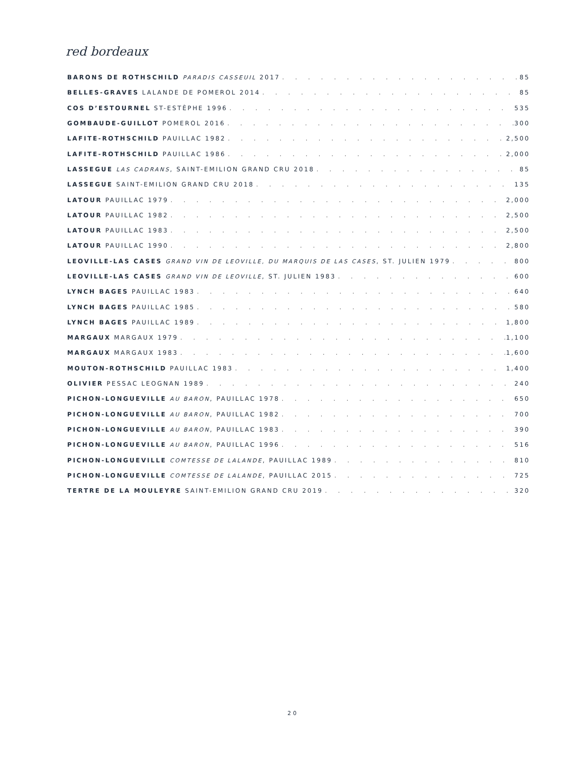red bordeaux
BARONS DE ROTHSCHILD PARADIS CASSEUIL 2017 85
BELLES-GRAVES LALANDE DE POMEROL 2014 85
COS D’ESTOURNEL ST-ESTÈPHE 1996 535
GOMBAUDE-GUILLOT POMEROL 2016 300
LAFITE-ROTHSCHILD PAUILLAC 1982 2,500
LAFITE-ROTHSCHILD PAUILLAC 1986 2,000
LASSEGUE LAS CADRANS, SAINT-EMILION GRAND CRU 2018 85
LASSEGUE SAINT-EMILION GRAND CRU 2018 135
LATOUR PAUILLAC 1979 2,000
LATOUR PAUILLAC 1982 2,500
LATOUR PAUILLAC 1983 2,500
LATOUR PAUILLAC 1990 2,800
LEOVILLE-LAS CASES GRAND VIN DE LEOVILLE, DU MARQUIS DE LAS CASES, ST. JULIEN 1979 800
LEOVILLE-LAS CASES GRAND VIN DE LEOVILLE, ST. JULIEN 1983 600
LYNCH BAGES PAUILLAC 1983 640
LYNCH BAGES PAUILLAC 1985 580
LYNCH BAGES PAUILLAC 1989 1,800
MARGAUX MARGAUX 1979 1,100
MARGAUX MARGAUX 1983 1,600
MOUTON-ROTHSCHILD PAUILLAC 1983 1,400
OLIVIER PESSAC LEOGNAN 1989 240
PICHON-LONGUEVILLE AU BARON, PAUILLAC 1978 650
PICHON-LONGUEVILLE AU BARON, PAUILLAC 1982 700
PICHON-LONGUEVILLE AU BARON, PAUILLAC 1983 390
PICHON-LONGUEVILLE AU BARON, PAUILLAC 1996 516
PICHON-LONGUEVILLE COMTESSE DE LALANDE, PAUILLAC 1989 810
PICHON-LONGUEVILLE COMTESSE DE LALANDE, PAUILLAC 2015 725
TERTRE DE LA MOULEYRE SAINT-EMILION GRAND CRU 2019 320
20